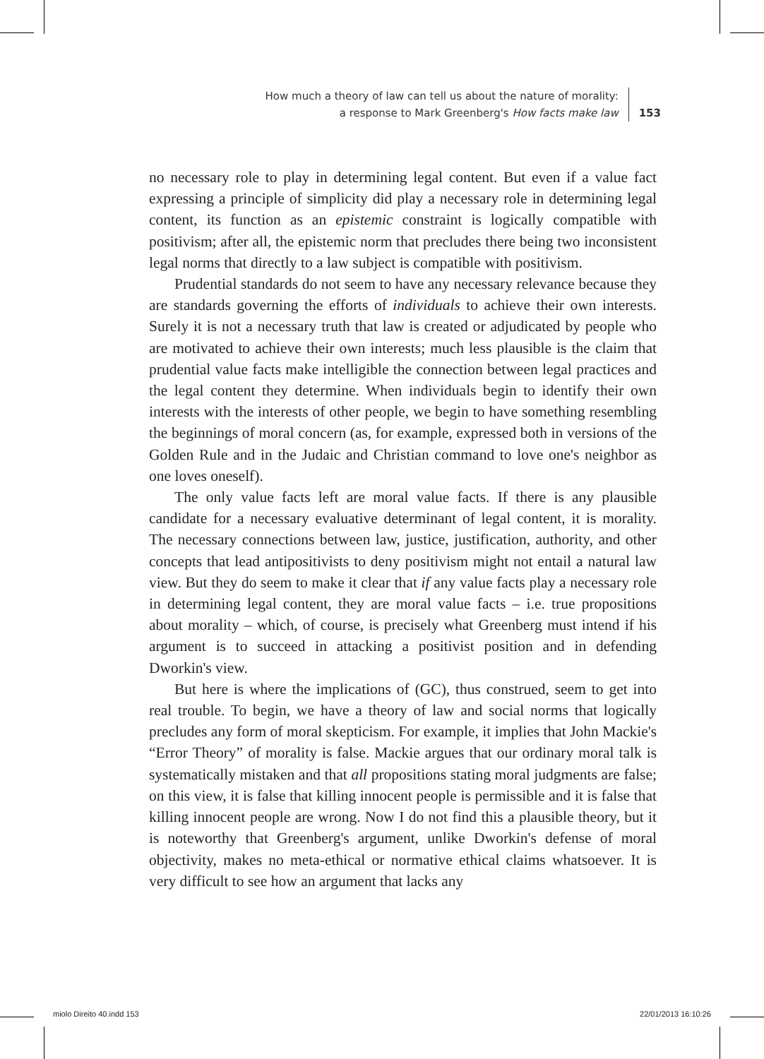How much a theory of law can tell us about the nature of morality:
a response to Mark Greenberg's How facts make law
153
no necessary role to play in determining legal content. But even if a value fact expressing a principle of simplicity did play a necessary role in determining legal content, its function as an epistemic constraint is logically compatible with positivism; after all, the epistemic norm that precludes there being two inconsistent legal norms that directly to a law subject is compatible with positivism.
Prudential standards do not seem to have any necessary relevance because they are standards governing the efforts of individuals to achieve their own interests. Surely it is not a necessary truth that law is created or adjudicated by people who are motivated to achieve their own interests; much less plausible is the claim that prudential value facts make intelligible the connection between legal practices and the legal content they determine. When individuals begin to identify their own interests with the interests of other people, we begin to have something resembling the beginnings of moral concern (as, for example, expressed both in versions of the Golden Rule and in the Judaic and Christian command to love one's neighbor as one loves oneself).
The only value facts left are moral value facts. If there is any plausible candidate for a necessary evaluative determinant of legal content, it is morality. The necessary connections between law, justice, justification, authority, and other concepts that lead antipositivists to deny positivism might not entail a natural law view. But they do seem to make it clear that if any value facts play a necessary role in determining legal content, they are moral value facts – i.e. true propositions about morality – which, of course, is precisely what Greenberg must intend if his argument is to succeed in attacking a positivist position and in defending Dworkin's view.
But here is where the implications of (GC), thus construed, seem to get into real trouble. To begin, we have a theory of law and social norms that logically precludes any form of moral skepticism. For example, it implies that John Mackie's “Error Theory” of morality is false. Mackie argues that our ordinary moral talk is systematically mistaken and that all propositions stating moral judgments are false; on this view, it is false that killing innocent people is permissible and it is false that killing innocent people are wrong. Now I do not find this a plausible theory, but it is noteworthy that Greenberg's argument, unlike Dworkin's defense of moral objectivity, makes no meta-ethical or normative ethical claims whatsoever. It is very difficult to see how an argument that lacks any
miolo Direito 40.indd 153 22/01/2013 16:10:26